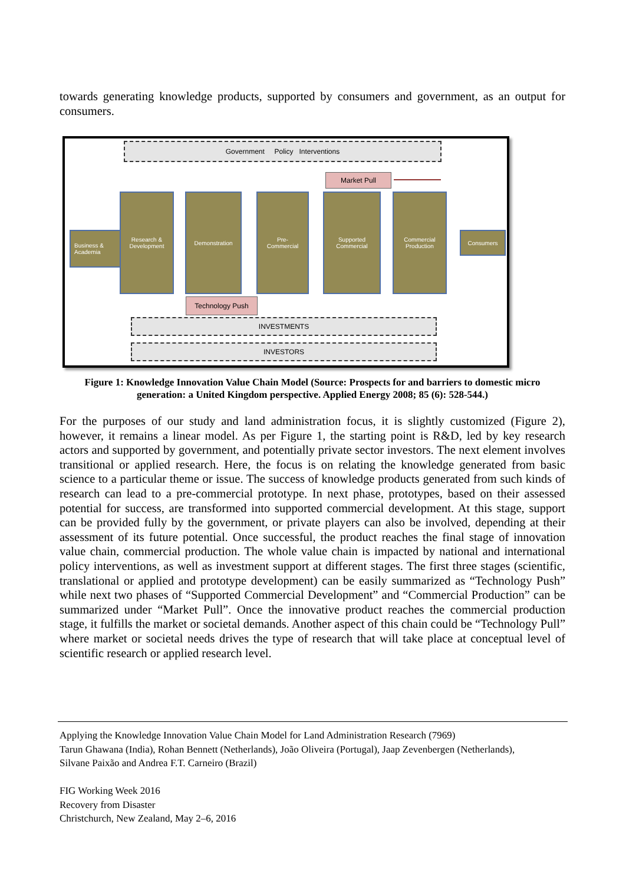towards generating knowledge products, supported by consumers and government, as an output for consumers.
Government Policy Interventions
Market Pull
Business &
Academia
Research &
Development
Demonstration
Pre-
Commercial
Supported
Commercial
Commercial
Production
Consumers
Technology Push
INVESTMENTS
INVESTORS
Figure 1: Knowledge Innovation Value Chain Model (Source: Prospects for and barriers to domestic micro generation: a United Kingdom perspective. Applied Energy 2008; 85 (6): 528-544.)
For the purposes of our study and land administration focus, it is slightly customized (Figure 2), however, it remains a linear model. As per Figure 1, the starting point is R&D, led by key research actors and supported by government, and potentially private sector investors. The next element involves transitional or applied research. Here, the focus is on relating the knowledge generated from basic science to a particular theme or issue. The success of knowledge products generated from such kinds of research can lead to a pre-commercial prototype. In next phase, prototypes, based on their assessed potential for success, are transformed into supported commercial development. At this stage, support can be provided fully by the government, or private players can also be involved, depending at their assessment of its future potential. Once successful, the product reaches the final stage of innovation value chain, commercial production. The whole value chain is impacted by national and international policy interventions, as well as investment support at different stages. The first three stages (scientific, translational or applied and prototype development) can be easily summarized as “Technology Push” while next two phases of “Supported Commercial Development” and “Commercial Production” can be summarized under “Market Pull”. Once the innovative product reaches the commercial production stage, it fulfills the market or societal demands. Another aspect of this chain could be “Technology Pull” where market or societal needs drives the type of research that will take place at conceptual level of scientific research or applied research level.
Applying the Knowledge Innovation Value Chain Model for Land Administration Research (7969)
Tarun Ghawana (India), Rohan Bennett (Netherlands), João Oliveira (Portugal), Jaap Zevenbergen (Netherlands),
Silvane Paixão and Andrea F.T. Carneiro (Brazil)
FIG Working Week 2016
Recovery from Disaster
Christchurch, New Zealand, May 2–6, 2016